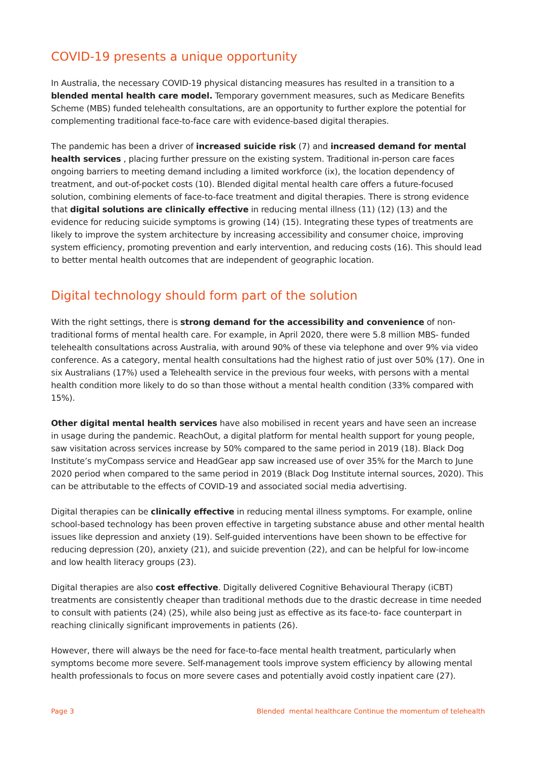COVID-19 presents a unique opportunity
In Australia, the necessary COVID-19 physical distancing measures has resulted in a transition to a blended mental health care model. Temporary government measures, such as Medicare Benefits Scheme (MBS) funded telehealth consultations, are an opportunity to further explore the potential for complementing traditional face-to-face care with evidence-based digital therapies.
The pandemic has been a driver of increased suicide risk (7) and increased demand for mental health services , placing further pressure on the existing system. Traditional in-person care faces ongoing barriers to meeting demand including a limited workforce (ix), the location dependency of treatment, and out-of-pocket costs (10). Blended digital mental health care offers a future-focused solution, combining elements of face-to-face treatment and digital therapies. There is strong evidence that digital solutions are clinically effective in reducing mental illness (11) (12) (13) and the evidence for reducing suicide symptoms is growing (14) (15). Integrating these types of treatments are likely to improve the system architecture by increasing accessibility and consumer choice, improving system efficiency, promoting prevention and early intervention, and reducing costs (16). This should lead to better mental health outcomes that are independent of geographic location.
Digital technology should form part of the solution
With the right settings, there is strong demand for the accessibility and convenience of non-traditional forms of mental health care. For example, in April 2020, there were 5.8 million MBS- funded telehealth consultations across Australia, with around 90% of these via telephone and over 9% via video conference. As a category, mental health consultations had the highest ratio of just over 50% (17). One in six Australians (17%) used a Telehealth service in the previous four weeks, with persons with a mental health condition more likely to do so than those without a mental health condition (33% compared with 15%).
Other digital mental health services have also mobilised in recent years and have seen an increase in usage during the pandemic. ReachOut, a digital platform for mental health support for young people, saw visitation across services increase by 50% compared to the same period in 2019 (18). Black Dog Institute’s myCompass service and HeadGear app saw increased use of over 35% for the March to June 2020 period when compared to the same period in 2019 (Black Dog Institute internal sources, 2020). This can be attributable to the effects of COVID-19 and associated social media advertising.
Digital therapies can be clinically effective in reducing mental illness symptoms. For example, online school-based technology has been proven effective in targeting substance abuse and other mental health issues like depression and anxiety (19). Self-guided interventions have been shown to be effective for reducing depression (20), anxiety (21), and suicide prevention (22), and can be helpful for low-income and low health literacy groups (23).
Digital therapies are also cost effective. Digitally delivered Cognitive Behavioural Therapy (iCBT) treatments are consistently cheaper than traditional methods due to the drastic decrease in time needed to consult with patients (24) (25), while also being just as effective as its face-to- face counterpart in reaching clinically significant improvements in patients (26).
However, there will always be the need for face-to-face mental health treatment, particularly when symptoms become more severe. Self-management tools improve system efficiency by allowing mental health professionals to focus on more severe cases and potentially avoid costly inpatient care (27).
Page 3 Blended mental healthcare Continue the momentum of telehealth